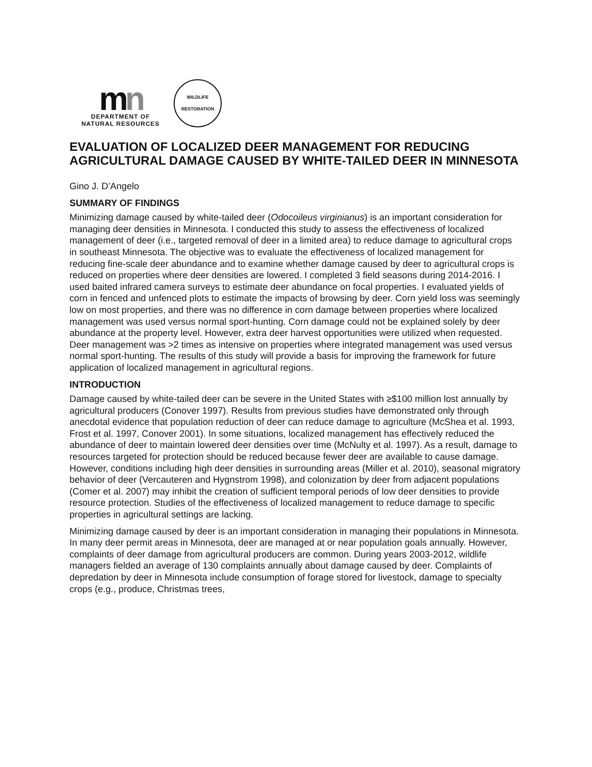mn
DEPARTMENT OF
NATURAL RESOURCES
WILDLIFE
RESTORATION
EVALUATION OF LOCALIZED DEER MANAGEMENT FOR REDUCING AGRICULTURAL DAMAGE CAUSED BY WHITE-TAILED DEER IN MINNESOTA
Gino J. D’Angelo
SUMMARY OF FINDINGS
Minimizing damage caused by white-tailed deer (Odocoileus virginianus) is an important consideration for managing deer densities in Minnesota. I conducted this study to assess the effectiveness of localized management of deer (i.e., targeted removal of deer in a limited area) to reduce damage to agricultural crops in southeast Minnesota. The objective was to evaluate the effectiveness of localized management for reducing fine-scale deer abundance and to examine whether damage caused by deer to agricultural crops is reduced on properties where deer densities are lowered. I completed 3 field seasons during 2014-2016. I used baited infrared camera surveys to estimate deer abundance on focal properties. I evaluated yields of corn in fenced and unfenced plots to estimate the impacts of browsing by deer. Corn yield loss was seemingly low on most properties, and there was no difference in corn damage between properties where localized management was used versus normal sport-hunting. Corn damage could not be explained solely by deer abundance at the property level. However, extra deer harvest opportunities were utilized when requested. Deer management was >2 times as intensive on properties where integrated management was used versus normal sport-hunting. The results of this study will provide a basis for improving the framework for future application of localized management in agricultural regions.
INTRODUCTION
Damage caused by white-tailed deer can be severe in the United States with ≥$100 million lost annually by agricultural producers (Conover 1997). Results from previous studies have demonstrated only through anecdotal evidence that population reduction of deer can reduce damage to agriculture (McShea et al. 1993, Frost et al. 1997, Conover 2001). In some situations, localized management has effectively reduced the abundance of deer to maintain lowered deer densities over time (McNulty et al. 1997). As a result, damage to resources targeted for protection should be reduced because fewer deer are available to cause damage. However, conditions including high deer densities in surrounding areas (Miller et al. 2010), seasonal migratory behavior of deer (Vercauteren and Hygnstrom 1998), and colonization by deer from adjacent populations (Comer et al. 2007) may inhibit the creation of sufficient temporal periods of low deer densities to provide resource protection. Studies of the effectiveness of localized management to reduce damage to specific properties in agricultural settings are lacking.
Minimizing damage caused by deer is an important consideration in managing their populations in Minnesota. In many deer permit areas in Minnesota, deer are managed at or near population goals annually. However, complaints of deer damage from agricultural producers are common. During years 2003-2012, wildlife managers fielded an average of 130 complaints annually about damage caused by deer. Complaints of depredation by deer in Minnesota include consumption of forage stored for livestock, damage to specialty crops (e.g., produce, Christmas trees,